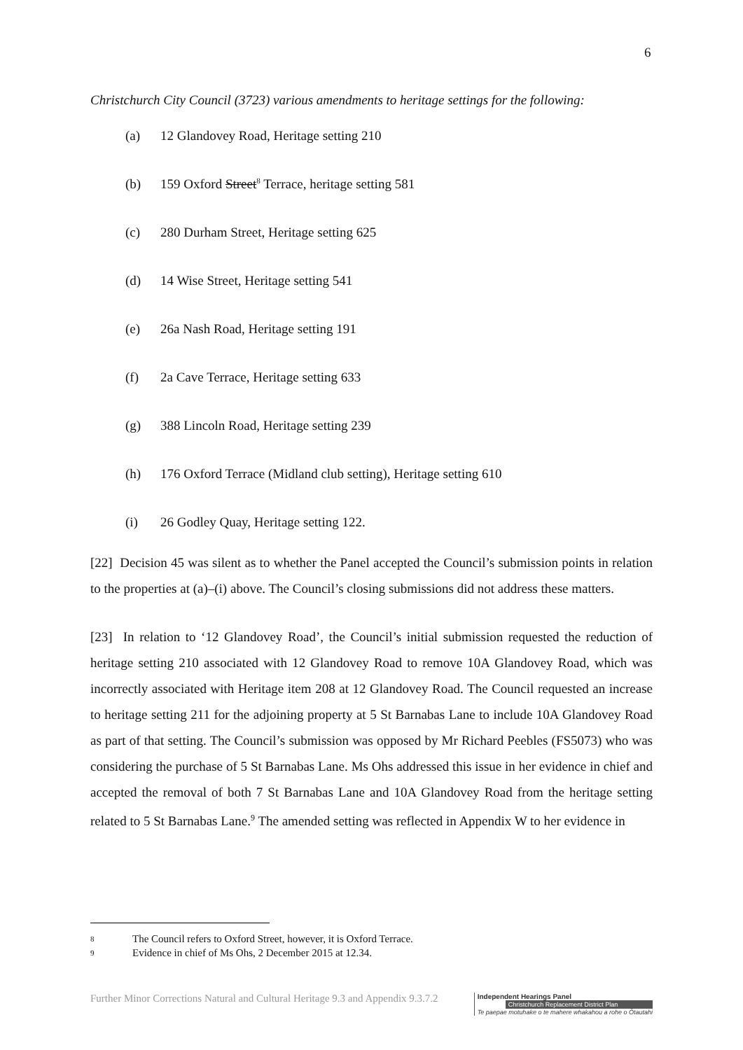6
Christchurch City Council (3723) various amendments to heritage settings for the following:
(a) 12 Glandovey Road, Heritage setting 210
(b) 159 Oxford Street<sup>8</sup> Terrace, heritage setting 581
(c) 280 Durham Street, Heritage setting 625
(d) 14 Wise Street, Heritage setting 541
(e) 26a Nash Road, Heritage setting 191
(f) 2a Cave Terrace, Heritage setting 633
(g) 388 Lincoln Road, Heritage setting 239
(h) 176 Oxford Terrace (Midland club setting), Heritage setting 610
(i) 26 Godley Quay, Heritage setting 122.
[22] Decision 45 was silent as to whether the Panel accepted the Council’s submission points in relation to the properties at (a)–(i) above. The Council’s closing submissions did not address these matters.
[23] In relation to ‘12 Glandovey Road’, the Council’s initial submission requested the reduction of heritage setting 210 associated with 12 Glandovey Road to remove 10A Glandovey Road, which was incorrectly associated with Heritage item 208 at 12 Glandovey Road. The Council requested an increase to heritage setting 211 for the adjoining property at 5 St Barnabas Lane to include 10A Glandovey Road as part of that setting. The Council’s submission was opposed by Mr Richard Peebles (FS5073) who was considering the purchase of 5 St Barnabas Lane. Ms Ohs addressed this issue in her evidence in chief and accepted the removal of both 7 St Barnabas Lane and 10A Glandovey Road from the heritage setting related to 5 St Barnabas Lane.<sup>9</sup> The amended setting was reflected in Appendix W to her evidence in
8 The Council refers to Oxford Street, however, it is Oxford Terrace.
9 Evidence in chief of Ms Ohs, 2 December 2015 at 12.34.
Further Minor Corrections Natural and Cultural Heritage 9.3 and Appendix 9.3.7.2
Independent Hearings Panel
Christchurch Replacement District Plan
Te paepae motuhake o te mahere whakahou a rohe o Ōtautahi